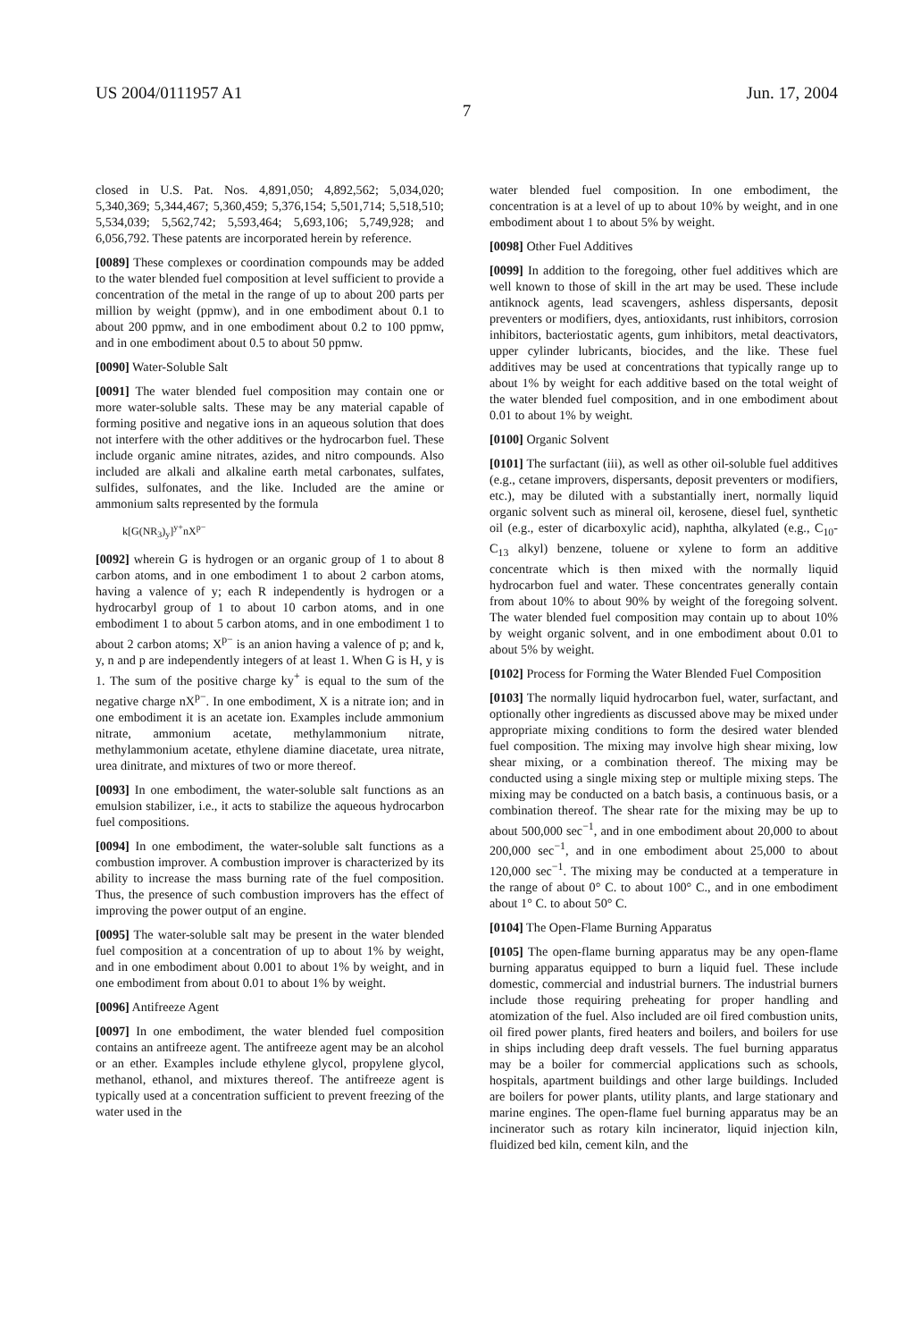US 2004/0111957 A1 Jun. 17, 2004
7
closed in U.S. Pat. Nos. 4,891,050; 4,892,562; 5,034,020; 5,340,369; 5,344,467; 5,360,459; 5,376,154; 5,501,714; 5,518,510; 5,534,039; 5,562,742; 5,593,464; 5,693,106; 5,749,928; and 6,056,792. These patents are incorporated herein by reference.
[0089] These complexes or coordination compounds may be added to the water blended fuel composition at level sufficient to provide a concentration of the metal in the range of up to about 200 parts per million by weight (ppmw), and in one embodiment about 0.1 to about 200 ppmw, and in one embodiment about 0.2 to 100 ppmw, and in one embodiment about 0.5 to about 50 ppmw.
[0090] Water-Soluble Salt
[0091] The water blended fuel composition may contain one or more water-soluble salts. These may be any material capable of forming positive and negative ions in an aqueous solution that does not interfere with the other additives or the hydrocarbon fuel. These include organic amine nitrates, azides, and nitro compounds. Also included are alkali and alkaline earth metal carbonates, sulfates, sulfides, sulfonates, and the like. Included are the amine or ammonium salts represented by the formula
k[G(NR<sub>3</sub>)<sub>y</sub>]<sup>y+</sup>nX<sup>p−</sup>
[0092] wherein G is hydrogen or an organic group of 1 to about 8 carbon atoms, and in one embodiment 1 to about 2 carbon atoms, having a valence of y; each R independently is hydrogen or a hydrocarbyl group of 1 to about 10 carbon atoms, and in one embodiment 1 to about 5 carbon atoms, and in one embodiment 1 to about 2 carbon atoms; X<sup>p−</sup> is an anion having a valence of p; and k, y, n and p are independently integers of at least 1. When G is H, y is 1. The sum of the positive charge ky<sup>+</sup> is equal to the sum of the negative charge nX<sup>p−</sup>. In one embodiment, X is a nitrate ion; and in one embodiment it is an acetate ion. Examples include ammonium nitrate, ammonium acetate, methylammonium nitrate, methylammonium acetate, ethylene diamine diacetate, urea nitrate, urea dinitrate, and mixtures of two or more thereof.
[0093] In one embodiment, the water-soluble salt functions as an emulsion stabilizer, i.e., it acts to stabilize the aqueous hydrocarbon fuel compositions.
[0094] In one embodiment, the water-soluble salt functions as a combustion improver. A combustion improver is characterized by its ability to increase the mass burning rate of the fuel composition. Thus, the presence of such combustion improvers has the effect of improving the power output of an engine.
[0095] The water-soluble salt may be present in the water blended fuel composition at a concentration of up to about 1% by weight, and in one embodiment about 0.001 to about 1% by weight, and in one embodiment from about 0.01 to about 1% by weight.
[0096] Antifreeze Agent
[0097] In one embodiment, the water blended fuel composition contains an antifreeze agent. The antifreeze agent may be an alcohol or an ether. Examples include ethylene glycol, propylene glycol, methanol, ethanol, and mixtures thereof. The antifreeze agent is typically used at a concentration sufficient to prevent freezing of the water used in the
water blended fuel composition. In one embodiment, the concentration is at a level of up to about 10% by weight, and in one embodiment about 1 to about 5% by weight.
[0098] Other Fuel Additives
[0099] In addition to the foregoing, other fuel additives which are well known to those of skill in the art may be used. These include antiknock agents, lead scavengers, ashless dispersants, deposit preventers or modifiers, dyes, antioxidants, rust inhibitors, corrosion inhibitors, bacteriostatic agents, gum inhibitors, metal deactivators, upper cylinder lubricants, biocides, and the like. These fuel additives may be used at concentrations that typically range up to about 1% by weight for each additive based on the total weight of the water blended fuel composition, and in one embodiment about 0.01 to about 1% by weight.
[0100] Organic Solvent
[0101] The surfactant (iii), as well as other oil-soluble fuel additives (e.g., cetane improvers, dispersants, deposit preventers or modifiers, etc.), may be diluted with a substantially inert, normally liquid organic solvent such as mineral oil, kerosene, diesel fuel, synthetic oil (e.g., ester of dicarboxylic acid), naphtha, alkylated (e.g., C<sub>10</sub>-C<sub>13</sub> alkyl) benzene, toluene or xylene to form an additive concentrate which is then mixed with the normally liquid hydrocarbon fuel and water. These concentrates generally contain from about 10% to about 90% by weight of the foregoing solvent. The water blended fuel composition may contain up to about 10% by weight organic solvent, and in one embodiment about 0.01 to about 5% by weight.
[0102] Process for Forming the Water Blended Fuel Composition
[0103] The normally liquid hydrocarbon fuel, water, surfactant, and optionally other ingredients as discussed above may be mixed under appropriate mixing conditions to form the desired water blended fuel composition. The mixing may involve high shear mixing, low shear mixing, or a combination thereof. The mixing may be conducted using a single mixing step or multiple mixing steps. The mixing may be conducted on a batch basis, a continuous basis, or a combination thereof. The shear rate for the mixing may be up to about 500,000 sec<sup>−1</sup>, and in one embodiment about 20,000 to about 200,000 sec<sup>−1</sup>, and in one embodiment about 25,000 to about 120,000 sec<sup>−1</sup>. The mixing may be conducted at a temperature in the range of about 0° C. to about 100° C., and in one embodiment about 1° C. to about 50° C.
[0104] The Open-Flame Burning Apparatus
[0105] The open-flame burning apparatus may be any open-flame burning apparatus equipped to burn a liquid fuel. These include domestic, commercial and industrial burners. The industrial burners include those requiring preheating for proper handling and atomization of the fuel. Also included are oil fired combustion units, oil fired power plants, fired heaters and boilers, and boilers for use in ships including deep draft vessels. The fuel burning apparatus may be a boiler for commercial applications such as schools, hospitals, apartment buildings and other large buildings. Included are boilers for power plants, utility plants, and large stationary and marine engines. The open-flame fuel burning apparatus may be an incinerator such as rotary kiln incinerator, liquid injection kiln, fluidized bed kiln, cement kiln, and the